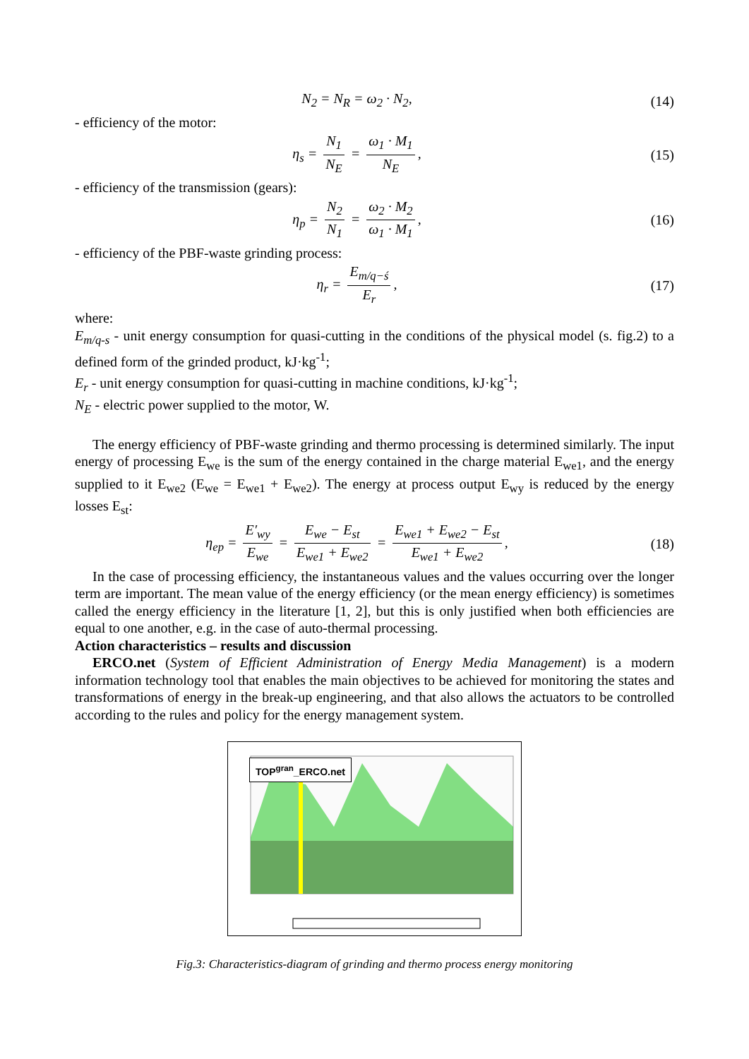N<sub>2</sub> = N<sub>R</sub> = ω<sub>2</sub> · N<sub>2</sub>, (14)
- efficiency of the motor:
η<sub>s</sub> = N<sub>1</sub> N<sub>E</sub> = ω<sub>1</sub> · M<sub>1</sub> N<sub>E</sub>, (15)
- efficiency of the transmission (gears):
η<sub>p</sub> = N<sub>2</sub> N<sub>1</sub> = ω<sub>2</sub> · M<sub>2</sub> ω<sub>1</sub> · M<sub>1</sub>, (16)
- efficiency of the PBF-waste grinding process:
η<sub>r</sub> = E<sub>m/q−ś</sub> E<sub>r</sub>, (17)
where:
E<sub>m/q-s</sub> - unit energy consumption for quasi-cutting in the conditions of the physical model (s. fig.2) to a defined form of the grinded product, kJ·kg<sup>-1</sup>;
E<sub>r</sub> - unit energy consumption for quasi-cutting in machine conditions, kJ·kg<sup>-1</sup>;
N<sub>E</sub> - electric power supplied to the motor, W.
The energy efficiency of PBF-waste grinding and thermo processing is determined similarly. The input energy of processing E<sub>we</sub> is the sum of the energy contained in the charge material E<sub>we1</sub>, and the energy supplied to it E<sub>we2</sub> (E<sub>we</sub> = E<sub>we1</sub> + E<sub>we2</sub>). The energy at process output E<sub>wy</sub> is reduced by the energy losses E<sub>st</sub>:
η<sub>ep</sub> = E′<sub>wy</sub> E<sub>we</sub> = E<sub>we</sub> − E<sub>st</sub> E<sub>we1</sub> + E<sub>we2</sub> = E<sub>we1</sub> + E<sub>we2</sub> − E<sub>st</sub> E<sub>we1</sub> + E<sub>we2</sub>,
(18)
In the case of processing efficiency, the instantaneous values and the values occurring over the longer term are important. The mean value of the energy efficiency (or the mean energy efficiency) is sometimes called the energy efficiency in the literature [1, 2], but this is only justified when both efficiencies are equal to one another, e.g. in the case of auto-thermal processing.
Action characteristics – results and discussion
ERCO.net (System of Efficient Administration of Energy Media Management) is a modern information technology tool that enables the main objectives to be achieved for monitoring the states and transformations of energy in the break-up engineering, and that also allows the actuators to be controlled according to the rules and policy for the energy management system.
TOP<sup>gran</sup>_ERCO.net
Fig.3: Characteristics-diagram of grinding and thermo process energy monitoring